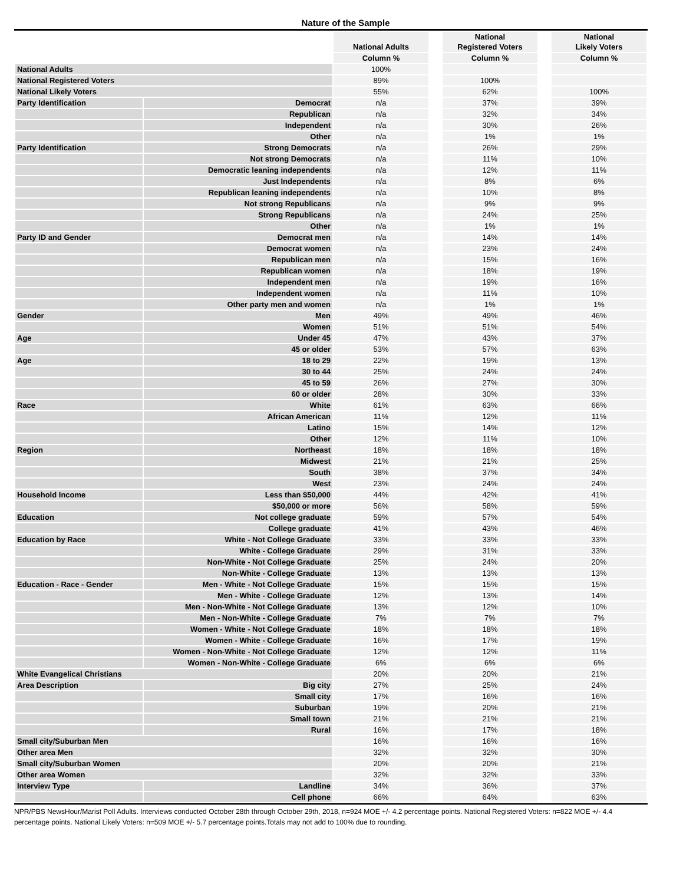Nature of the Sample
| | | National Adults | | National Registered Voters | | National Likely Voters |
| | | Column % | | Column % | | Column % |
| National Adults | | 100% | | | | |
| National Registered Voters | | 89% | | 100% | | |
| National Likely Voters | | 55% | | 62% | | 100% |
| Party Identification | Democrat | n/a | | 37% | | 39% |
| | Republican | n/a | | 32% | | 34% |
| | Independent | n/a | | 30% | | 26% |
| | Other | n/a | | 1% | | 1% |
| Party Identification | Strong Democrats | n/a | | 26% | | 29% |
| | Not strong Democrats | n/a | | 11% | | 10% |
| | Democratic leaning independents | n/a | | 12% | | 11% |
| | Just Independents | n/a | | 8% | | 6% |
| | Republican leaning independents | n/a | | 10% | | 8% |
| | Not strong Republicans | n/a | | 9% | | 9% |
| | Strong Republicans | n/a | | 24% | | 25% |
| | Other | n/a | | 1% | | 1% |
| Party ID and Gender | Democrat men | n/a | | 14% | | 14% |
| | Democrat women | n/a | | 23% | | 24% |
| | Republican men | n/a | | 15% | | 16% |
| | Republican women | n/a | | 18% | | 19% |
| | Independent men | n/a | | 19% | | 16% |
| | Independent women | n/a | | 11% | | 10% |
| | Other party men and women | n/a | | 1% | | 1% |
| Gender | Men | 49% | | 49% | | 46% |
| | Women | 51% | | 51% | | 54% |
| Age | Under 45 | 47% | | 43% | | 37% |
| | 45 or older | 53% | | 57% | | 63% |
| Age | 18 to 29 | 22% | | 19% | | 13% |
| | 30 to 44 | 25% | | 24% | | 24% |
| | 45 to 59 | 26% | | 27% | | 30% |
| | 60 or older | 28% | | 30% | | 33% |
| Race | White | 61% | | 63% | | 66% |
| | African American | 11% | | 12% | | 11% |
| | Latino | 15% | | 14% | | 12% |
| | Other | 12% | | 11% | | 10% |
| Region | Northeast | 18% | | 18% | | 18% |
| | Midwest | 21% | | 21% | | 25% |
| | South | 38% | | 37% | | 34% |
| | West | 23% | | 24% | | 24% |
| Household Income | Less than $50,000 | 44% | | 42% | | 41% |
| | $50,000 or more | 56% | | 58% | | 59% |
| Education | Not college graduate | 59% | | 57% | | 54% |
| | College graduate | 41% | | 43% | | 46% |
| Education by Race | White - Not College Graduate | 33% | | 33% | | 33% |
| | White - College Graduate | 29% | | 31% | | 33% |
| | Non-White - Not College Graduate | 25% | | 24% | | 20% |
| | Non-White - College Graduate | 13% | | 13% | | 13% |
| Education - Race - Gender | Men - White - Not College Graduate | 15% | | 15% | | 15% |
| | Men - White - College Graduate | 12% | | 13% | | 14% |
| | Men - Non-White - Not College Graduate | 13% | | 12% | | 10% |
| | Men - Non-White - College Graduate | 7% | | 7% | | 7% |
| | Women - White - Not College Graduate | 18% | | 18% | | 18% |
| | Women - White - College Graduate | 16% | | 17% | | 19% |
| | Women - Non-White - Not College Graduate | 12% | | 12% | | 11% |
| | Women - Non-White - College Graduate | 6% | | 6% | | 6% |
| White Evangelical Christians | | 20% | | 20% | | 21% |
| Area Description | Big city | 27% | | 25% | | 24% |
| | Small city | 17% | | 16% | | 16% |
| | Suburban | 19% | | 20% | | 21% |
| | Small town | 21% | | 21% | | 21% |
| | Rural | 16% | | 17% | | 18% |
| Small city/Suburban Men | | 16% | | 16% | | 16% |
| Other area Men | | 32% | | 32% | | 30% |
| Small city/Suburban Women | | 20% | | 20% | | 21% |
| Other area Women | | 32% | | 32% | | 33% |
| Interview Type | Landline | 34% | | 36% | | 37% |
| | Cell phone | 66% | | 64% | | 63% |
NPR/PBS NewsHour/Marist Poll Adults. Interviews conducted October 28th through October 29th, 2018, n=924 MOE +/- 4.2 percentage points. National Registered Voters: n=822 MOE +/- 4.4 percentage points. National Likely Voters: n=509 MOE +/- 5.7 percentage points.Totals may not add to 100% due to rounding.